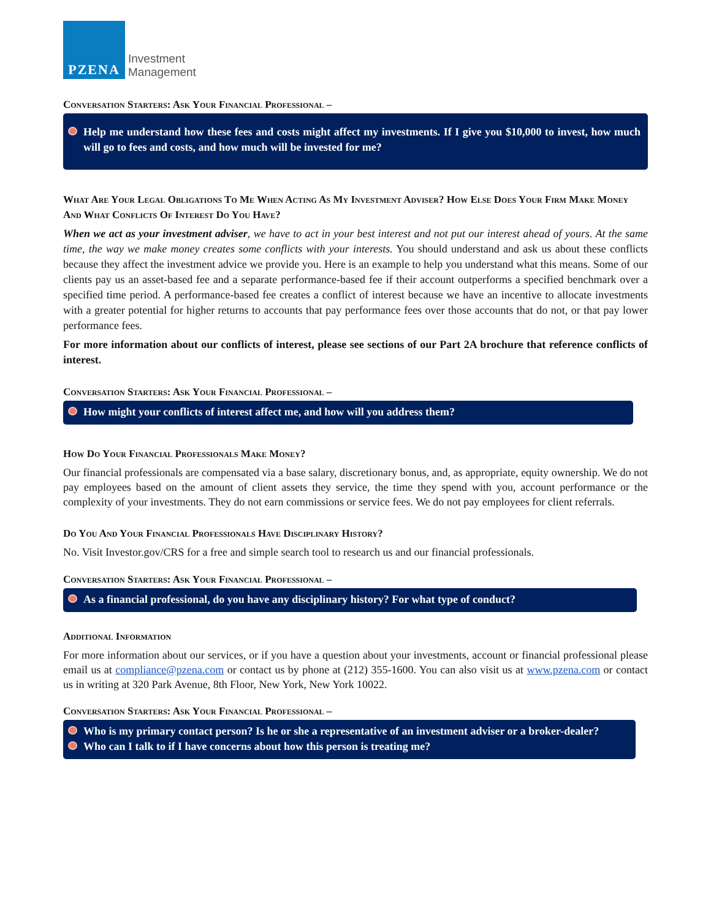PZENA
Investment
Management
Conversation Starters: Ask Your Financial Professional –
Help me understand how these fees and costs might affect my investments. If I give you $10,000 to invest, how much will go to fees and costs, and how much will be invested for me?
What Are Your Legal Obligations To Me When Acting As My Investment Adviser? How Else Does Your Firm Make Money And What Conflicts Of Interest Do You Have?
When we act as your investment adviser, we have to act in your best interest and not put our interest ahead of yours. At the same time, the way we make money creates some conflicts with your interests. You should understand and ask us about these conflicts because they affect the investment advice we provide you. Here is an example to help you understand what this means. Some of our clients pay us an asset-based fee and a separate performance-based fee if their account outperforms a specified benchmark over a specified time period. A performance-based fee creates a conflict of interest because we have an incentive to allocate investments with a greater potential for higher returns to accounts that pay performance fees over those accounts that do not, or that pay lower performance fees.
For more information about our conflicts of interest, please see sections of our Part 2A brochure that reference conflicts of interest.
Conversation Starters: Ask Your Financial Professional –
How might your conflicts of interest affect me, and how will you address them?
How Do Your Financial Professionals Make Money?
Our financial professionals are compensated via a base salary, discretionary bonus, and, as appropriate, equity ownership. We do not pay employees based on the amount of client assets they service, the time they spend with you, account performance or the complexity of your investments. They do not earn commissions or service fees. We do not pay employees for client referrals.
Do You And Your Financial Professionals Have Disciplinary History?
No. Visit Investor.gov/CRS for a free and simple search tool to research us and our financial professionals.
Conversation Starters: Ask Your Financial Professional –
As a financial professional, do you have any disciplinary history? For what type of conduct?
Additional Information
For more information about our services, or if you have a question about your investments, account or financial professional please email us at compliance@pzena.com or contact us by phone at (212) 355-1600. You can also visit us at www.pzena.com or contact us in writing at 320 Park Avenue, 8th Floor, New York, New York 10022.
Conversation Starters: Ask Your Financial Professional –
Who is my primary contact person? Is he or she a representative of an investment adviser or a broker-dealer?
Who can I talk to if I have concerns about how this person is treating me?